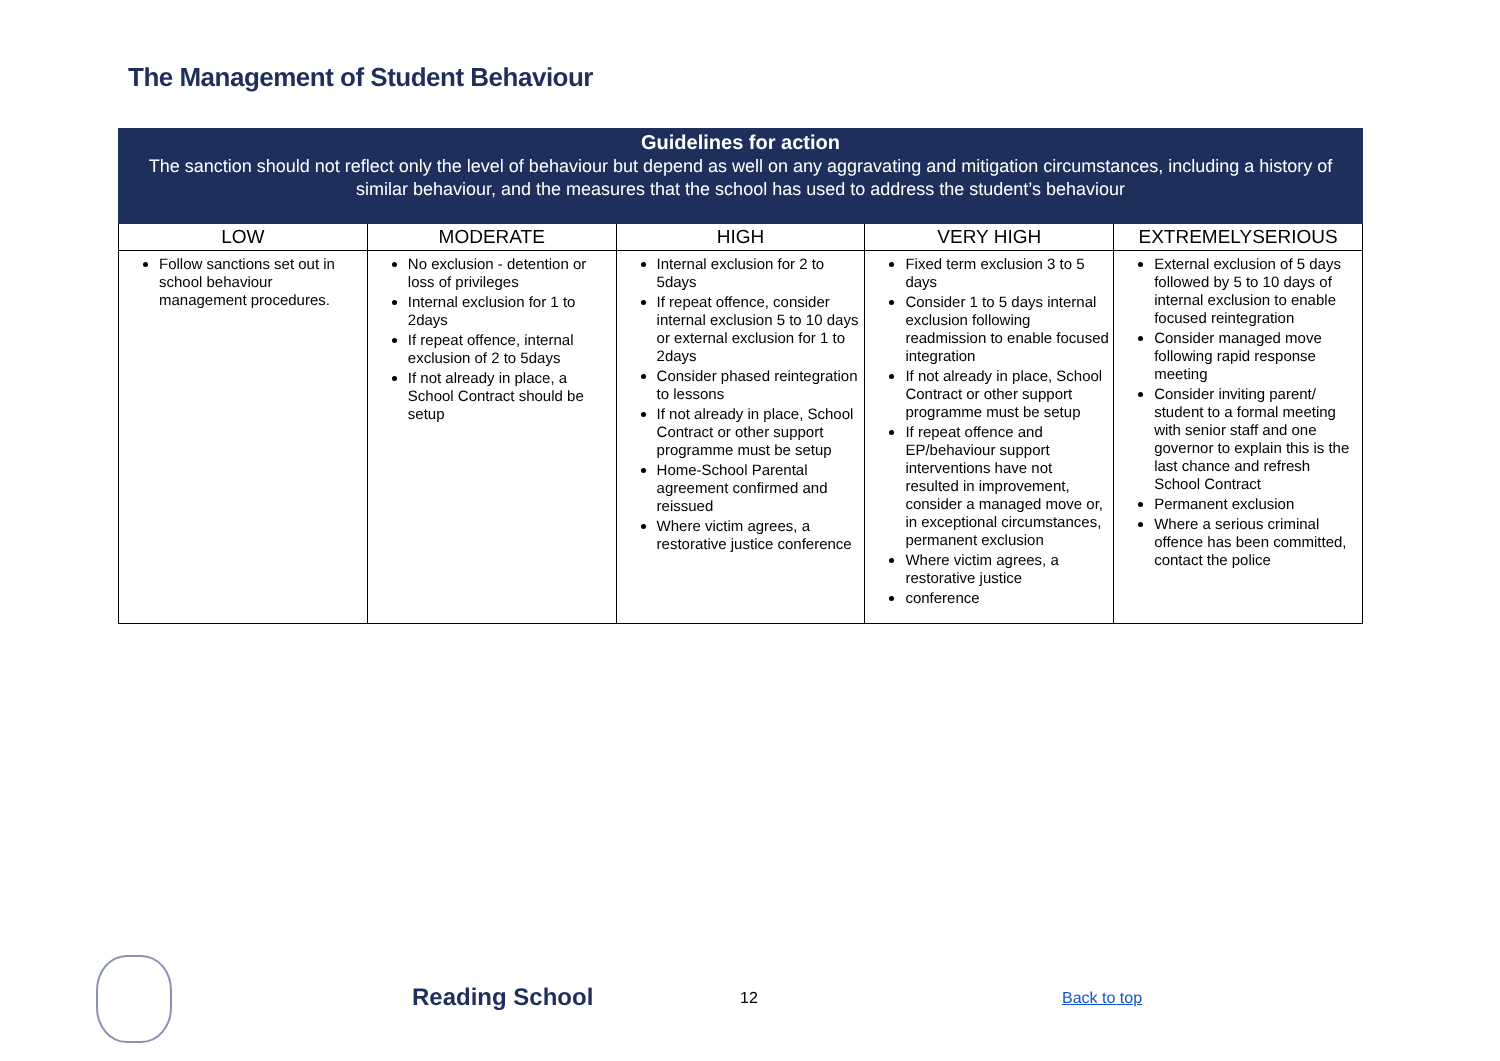The Management of Student Behaviour
| Guidelines for action The sanction should not reflect only the level of behaviour but depend as well on any aggravating and mitigation circumstances, including a history of similar behaviour, and the measures that the school has used to address the student’s behaviour | | | | |
| LOW | MODERATE | HIGH | VERY HIGH | EXTREMELYSERIOUS |
| Follow sanctions set out in school behaviour management procedures. | No exclusion - detention or loss of privileges Internal exclusion for 1 to 2days If repeat offence, internal exclusion of 2 to 5days If not already in place, a School Contract should be setup | Internal exclusion for 2 to 5days If repeat offence, consider internal exclusion 5 to 10 days or external exclusion for 1 to 2days Consider phased reintegration to lessons If not already in place, School Contract or other support programme must be setup Home-School Parental agreement confirmed and reissued Where victim agrees, a restorative justice conference | Fixed term exclusion 3 to 5 days Consider 1 to 5 days internal exclusion following readmission to enable focused integration If not already in place, School Contract or other support programme must be setup If repeat offence and EP/behaviour support interventions have not resulted in improvement, consider a managed move or, in exceptional circumstances, permanent exclusion Where victim agrees, a restorative justice conference | External exclusion of 5 days followed by 5 to 10 days of internal exclusion to enable focused reintegration Consider managed move following rapid response meeting Consider inviting parent/ student to a formal meeting with senior staff and one governor to explain this is the last chance and refresh School Contract Permanent exclusion Where a serious criminal offence has been committed, contact the police |
Reading School 12 Back to top